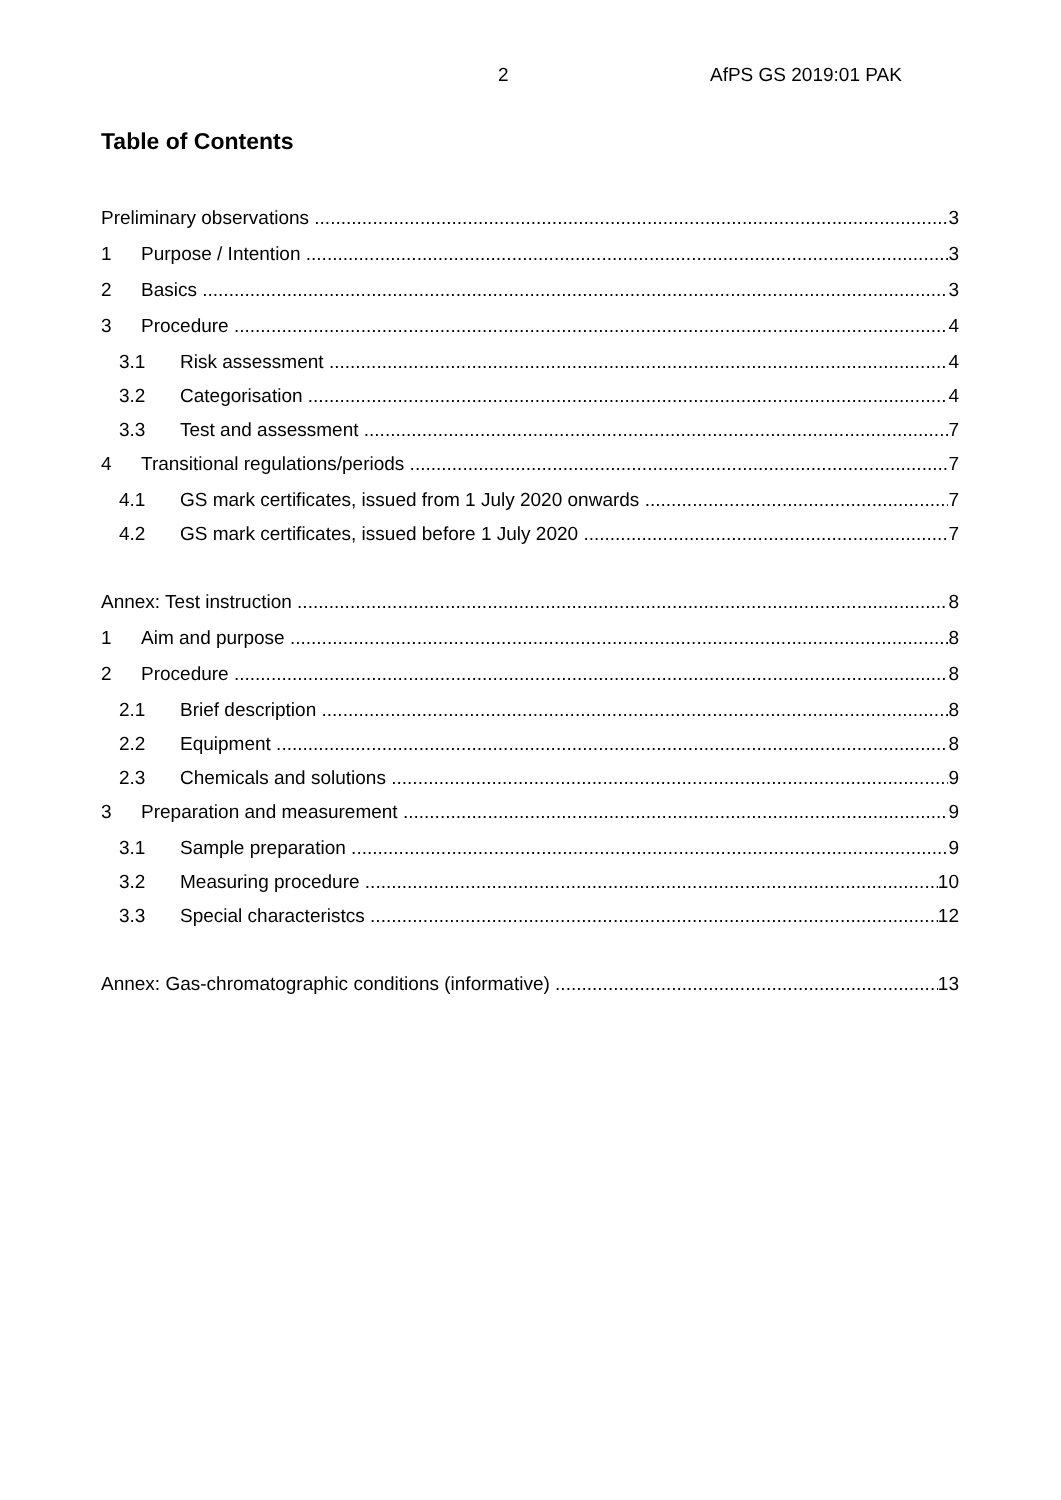2 AfPS GS 2019:01 PAK
Table of Contents
Preliminary observations 3
1 Purpose / Intention 3
2 Basics 3
3 Procedure 4
3.1 Risk assessment 4
3.2 Categorisation 4
3.3 Test and assessment 7
4 Transitional regulations/periods 7
4.1 GS mark certificates, issued from 1 July 2020 onwards 7
4.2 GS mark certificates, issued before 1 July 2020 7
Annex: Test instruction 8
1 Aim and purpose 8
2 Procedure 8
2.1 Brief description 8
2.2 Equipment 8
2.3 Chemicals and solutions 9
3 Preparation and measurement 9
3.1 Sample preparation 9
3.2 Measuring procedure 10
3.3 Special characteristcs 12
Annex: Gas-chromatographic conditions (informative) 13